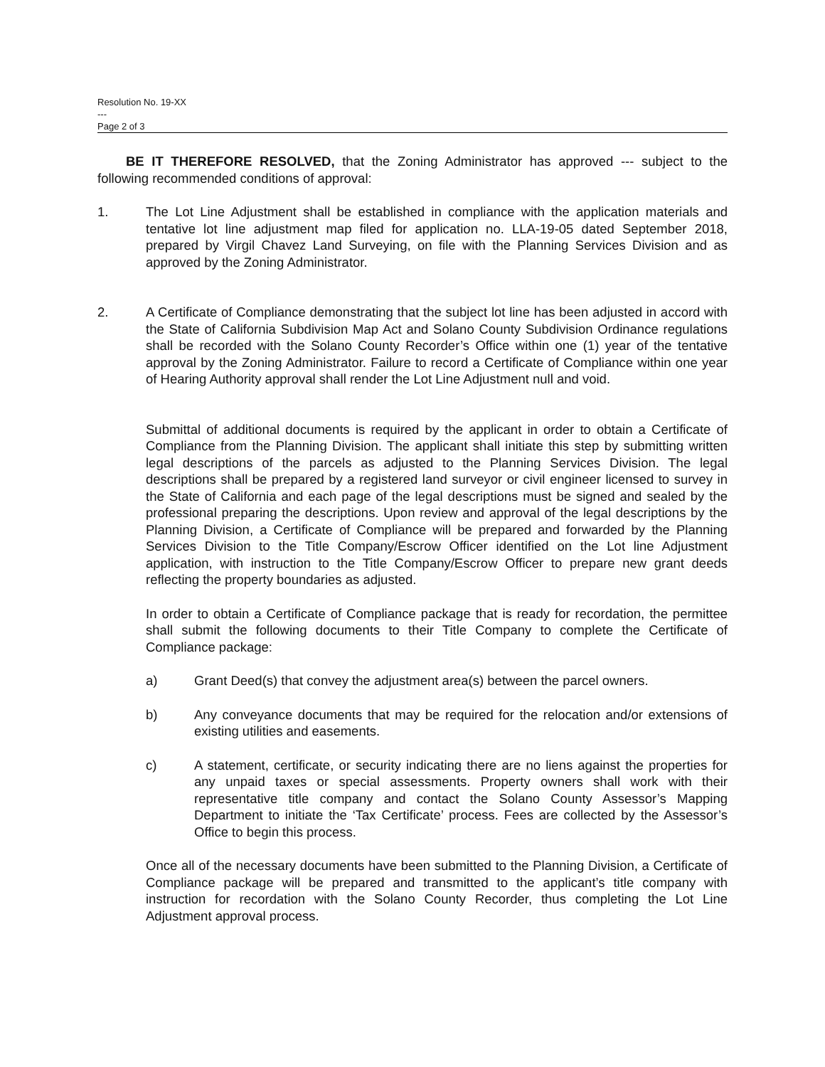Resolution No. 19-XX
---
Page 2 of 3
BE IT THEREFORE RESOLVED, that the Zoning Administrator has approved --- subject to the following recommended conditions of approval:
1. The Lot Line Adjustment shall be established in compliance with the application materials and tentative lot line adjustment map filed for application no. LLA-19-05 dated September 2018, prepared by Virgil Chavez Land Surveying, on file with the Planning Services Division and as approved by the Zoning Administrator.
2. A Certificate of Compliance demonstrating that the subject lot line has been adjusted in accord with the State of California Subdivision Map Act and Solano County Subdivision Ordinance regulations shall be recorded with the Solano County Recorder’s Office within one (1) year of the tentative approval by the Zoning Administrator. Failure to record a Certificate of Compliance within one year of Hearing Authority approval shall render the Lot Line Adjustment null and void.
Submittal of additional documents is required by the applicant in order to obtain a Certificate of Compliance from the Planning Division. The applicant shall initiate this step by submitting written legal descriptions of the parcels as adjusted to the Planning Services Division. The legal descriptions shall be prepared by a registered land surveyor or civil engineer licensed to survey in the State of California and each page of the legal descriptions must be signed and sealed by the professional preparing the descriptions. Upon review and approval of the legal descriptions by the Planning Division, a Certificate of Compliance will be prepared and forwarded by the Planning Services Division to the Title Company/Escrow Officer identified on the Lot line Adjustment application, with instruction to the Title Company/Escrow Officer to prepare new grant deeds reflecting the property boundaries as adjusted.
In order to obtain a Certificate of Compliance package that is ready for recordation, the permittee shall submit the following documents to their Title Company to complete the Certificate of Compliance package:
a) Grant Deed(s) that convey the adjustment area(s) between the parcel owners.
b) Any conveyance documents that may be required for the relocation and/or extensions of existing utilities and easements.
c) A statement, certificate, or security indicating there are no liens against the properties for any unpaid taxes or special assessments. Property owners shall work with their representative title company and contact the Solano County Assessor’s Mapping Department to initiate the ‘Tax Certificate’ process. Fees are collected by the Assessor’s Office to begin this process.
Once all of the necessary documents have been submitted to the Planning Division, a Certificate of Compliance package will be prepared and transmitted to the applicant’s title company with instruction for recordation with the Solano County Recorder, thus completing the Lot Line Adjustment approval process.